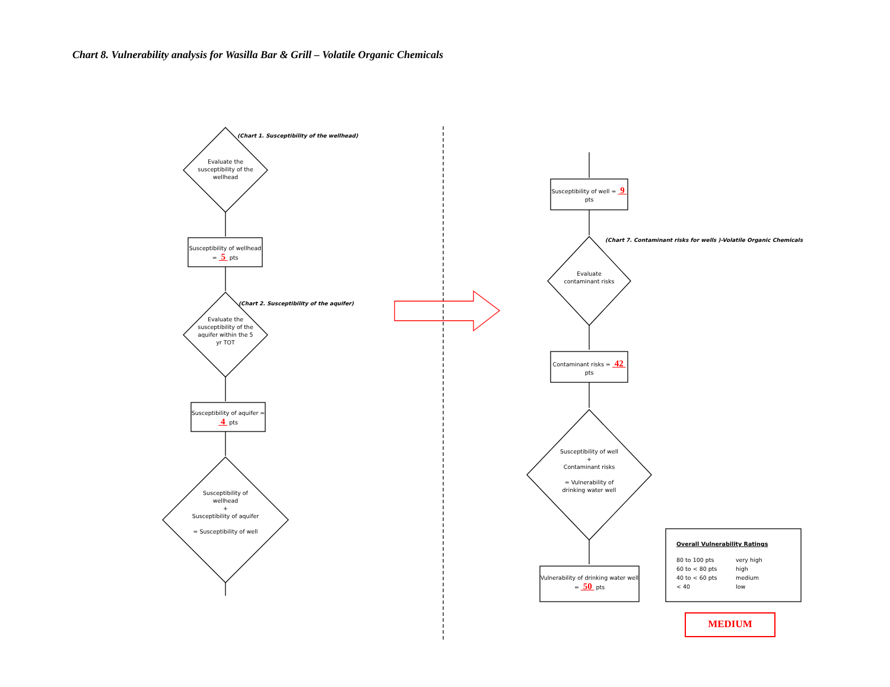Chart 8. Vulnerability analysis for Wasilla Bar & Grill – Volatile Organic Chemicals
(Chart 1. Susceptibility of the wellhead)
Evaluate the susceptibility of the wellhead
Susceptibility of wellhead = 5 pts
(Chart 2. Susceptibility of the aquifer)
Evaluate the susceptibility of the aquifer within the 5 yr TOT
Susceptibility of aquifer = 4 pts
Susceptibility of wellhead
+
Susceptibility of aquifer
= Susceptibility of well
Susceptibility of well = 9 pts
(Chart 7. Contaminant risks for wells )-Volatile Organic Chemicals
Evaluate contaminant risks
Contaminant risks = 42 pts
Susceptibility of well
+
Contaminant risks
= Vulnerability of drinking water well
Vulnerability of drinking water well = 50 pts
Overall Vulnerability Ratings
80 to 100 pts very high
60 to < 80 pts high
40 to < 60 pts medium
< 40 low
MEDIUM